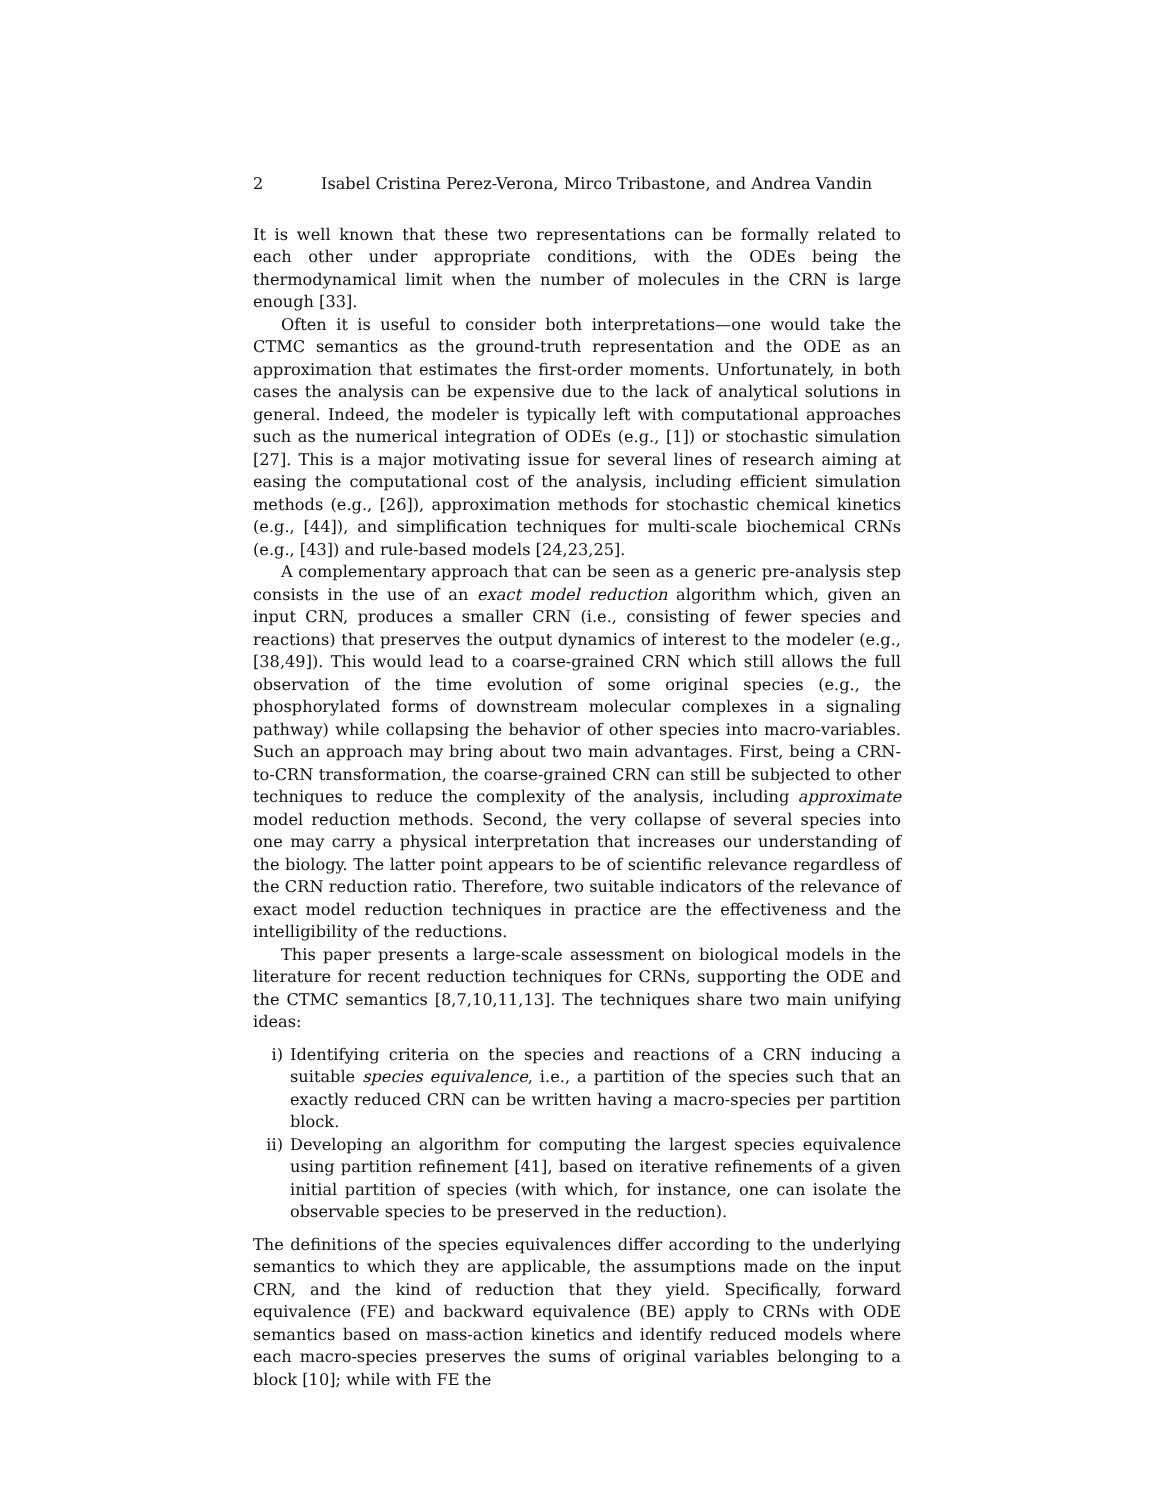2 Isabel Cristina Perez-Verona, Mirco Tribastone, and Andrea Vandin
It is well known that these two representations can be formally related to each other under appropriate conditions, with the ODEs being the thermodynamical limit when the number of molecules in the CRN is large enough [33].
Often it is useful to consider both interpretations—one would take the CTMC semantics as the ground-truth representation and the ODE as an approximation that estimates the first-order moments. Unfortunately, in both cases the analysis can be expensive due to the lack of analytical solutions in general. Indeed, the modeler is typically left with computational approaches such as the numerical integration of ODEs (e.g., [1]) or stochastic simulation [27]. This is a major motivating issue for several lines of research aiming at easing the computational cost of the analysis, including efficient simulation methods (e.g., [26]), approximation methods for stochastic chemical kinetics (e.g., [44]), and simplification techniques for multi-scale biochemical CRNs (e.g., [43]) and rule-based models [24,23,25].
A complementary approach that can be seen as a generic pre-analysis step consists in the use of an exact model reduction algorithm which, given an input CRN, produces a smaller CRN (i.e., consisting of fewer species and reactions) that preserves the output dynamics of interest to the modeler (e.g., [38,49]). This would lead to a coarse-grained CRN which still allows the full observation of the time evolution of some original species (e.g., the phosphorylated forms of downstream molecular complexes in a signaling pathway) while collapsing the behavior of other species into macro-variables. Such an approach may bring about two main advantages. First, being a CRN-to-CRN transformation, the coarse-grained CRN can still be subjected to other techniques to reduce the complexity of the analysis, including approximate model reduction methods. Second, the very collapse of several species into one may carry a physical interpretation that increases our understanding of the biology. The latter point appears to be of scientific relevance regardless of the CRN reduction ratio. Therefore, two suitable indicators of the relevance of exact model reduction techniques in practice are the effectiveness and the intelligibility of the reductions.
This paper presents a large-scale assessment on biological models in the literature for recent reduction techniques for CRNs, supporting the ODE and the CTMC semantics [8,7,10,11,13]. The techniques share two main unifying ideas:
i) Identifying criteria on the species and reactions of a CRN inducing a suitable species equivalence, i.e., a partition of the species such that an exactly reduced CRN can be written having a macro-species per partition block.
ii) Developing an algorithm for computing the largest species equivalence using partition refinement [41], based on iterative refinements of a given initial partition of species (with which, for instance, one can isolate the observable species to be preserved in the reduction).
The definitions of the species equivalences differ according to the underlying semantics to which they are applicable, the assumptions made on the input CRN, and the kind of reduction that they yield. Specifically, forward equivalence (FE) and backward equivalence (BE) apply to CRNs with ODE semantics based on mass-action kinetics and identify reduced models where each macro-species preserves the sums of original variables belonging to a block [10]; while with FE the